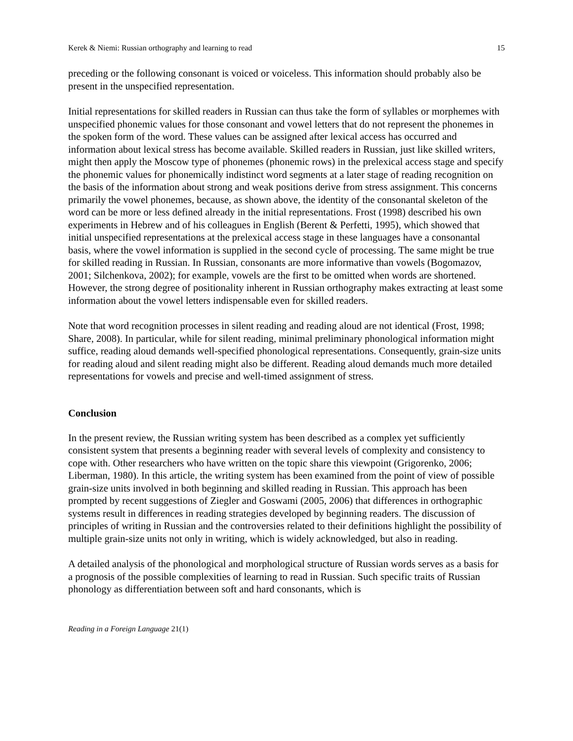Kerek & Niemi: Russian orthography and learning to read 15
preceding or the following consonant is voiced or voiceless. This information should probably also be present in the unspecified representation.
Initial representations for skilled readers in Russian can thus take the form of syllables or morphemes with unspecified phonemic values for those consonant and vowel letters that do not represent the phonemes in the spoken form of the word. These values can be assigned after lexical access has occurred and information about lexical stress has become available. Skilled readers in Russian, just like skilled writers, might then apply the Moscow type of phonemes (phonemic rows) in the prelexical access stage and specify the phonemic values for phonemically indistinct word segments at a later stage of reading recognition on the basis of the information about strong and weak positions derive from stress assignment. This concerns primarily the vowel phonemes, because, as shown above, the identity of the consonantal skeleton of the word can be more or less defined already in the initial representations. Frost (1998) described his own experiments in Hebrew and of his colleagues in English (Berent & Perfetti, 1995), which showed that initial unspecified representations at the prelexical access stage in these languages have a consonantal basis, where the vowel information is supplied in the second cycle of processing. The same might be true for skilled reading in Russian. In Russian, consonants are more informative than vowels (Bogomazov, 2001; Silchenkova, 2002); for example, vowels are the first to be omitted when words are shortened. However, the strong degree of positionality inherent in Russian orthography makes extracting at least some information about the vowel letters indispensable even for skilled readers.
Note that word recognition processes in silent reading and reading aloud are not identical (Frost, 1998; Share, 2008). In particular, while for silent reading, minimal preliminary phonological information might suffice, reading aloud demands well-specified phonological representations. Consequently, grain-size units for reading aloud and silent reading might also be different. Reading aloud demands much more detailed representations for vowels and precise and well-timed assignment of stress.
Conclusion
In the present review, the Russian writing system has been described as a complex yet sufficiently consistent system that presents a beginning reader with several levels of complexity and consistency to cope with. Other researchers who have written on the topic share this viewpoint (Grigorenko, 2006; Liberman, 1980). In this article, the writing system has been examined from the point of view of possible grain-size units involved in both beginning and skilled reading in Russian. This approach has been prompted by recent suggestions of Ziegler and Goswami (2005, 2006) that differences in orthographic systems result in differences in reading strategies developed by beginning readers. The discussion of principles of writing in Russian and the controversies related to their definitions highlight the possibility of multiple grain-size units not only in writing, which is widely acknowledged, but also in reading.
A detailed analysis of the phonological and morphological structure of Russian words serves as a basis for a prognosis of the possible complexities of learning to read in Russian. Such specific traits of Russian phonology as differentiation between soft and hard consonants, which is
Reading in a Foreign Language 21(1)